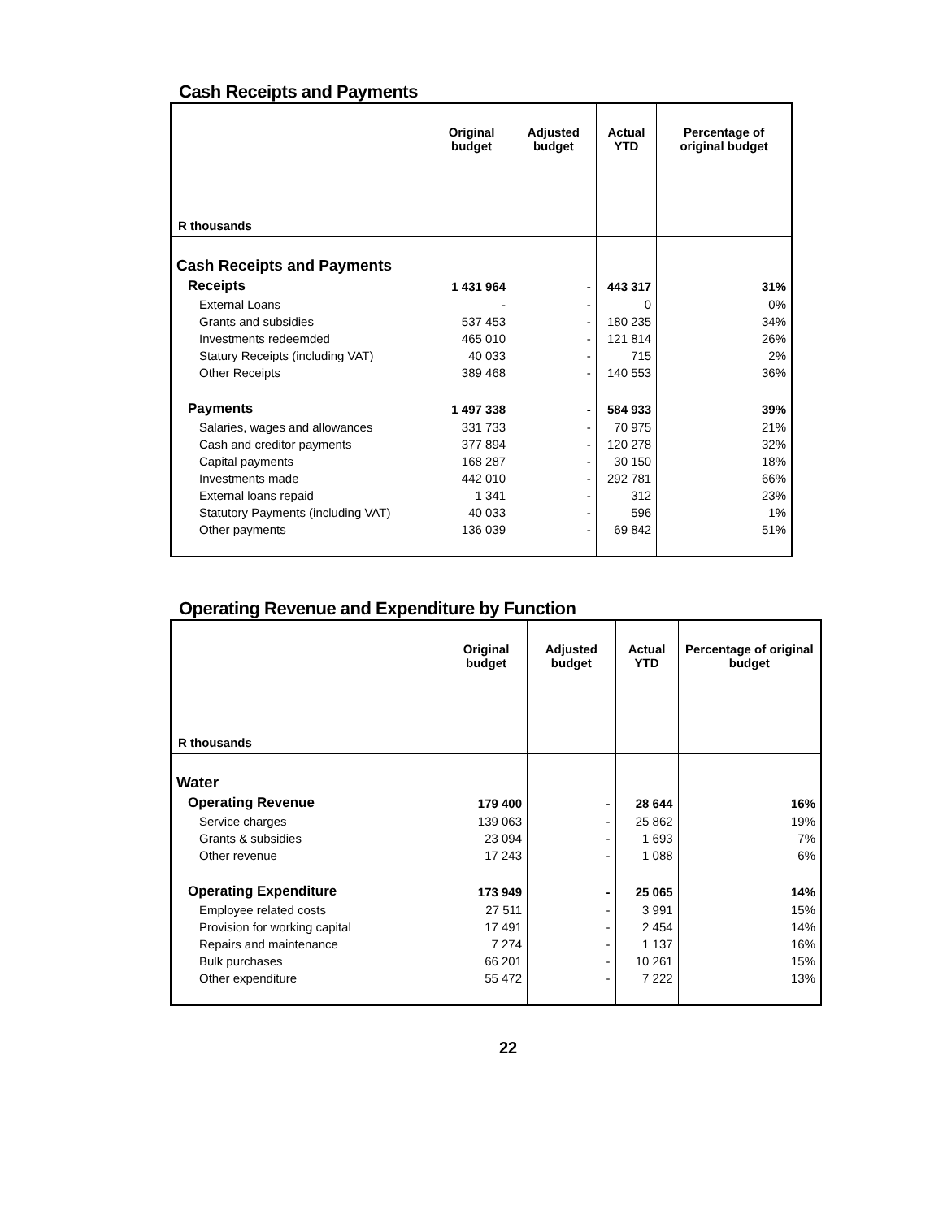Cash Receipts and Payments
| R thousands | Original budget | Adjusted budget | Actual YTD | Percentage of original budget |
| --- | --- | --- | --- | --- |
| Cash Receipts and Payments | | | | |
| Receipts | 1 431 964 | - | 443 317 | 31% |
| External Loans | - | - | 0 | 0% |
| Grants and subsidies | 537 453 | - | 180 235 | 34% |
| Investments redeemded | 465 010 | - | 121 814 | 26% |
| Statury Receipts (including VAT) | 40 033 | - | 715 | 2% |
| Other Receipts | 389 468 | - | 140 553 | 36% |
| Payments | 1 497 338 | - | 584 933 | 39% |
| Salaries, wages and allowances | 331 733 | - | 70 975 | 21% |
| Cash and creditor payments | 377 894 | - | 120 278 | 32% |
| Capital payments | 168 287 | - | 30 150 | 18% |
| Investments made | 442 010 | - | 292 781 | 66% |
| External loans repaid | 1 341 | - | 312 | 23% |
| Statutory Payments (including VAT) | 40 033 | - | 596 | 1% |
| Other payments | 136 039 | - | 69 842 | 51% |
Operating Revenue and Expenditure by Function
| R thousands | Original budget | Adjusted budget | Actual YTD | Percentage of original budget |
| --- | --- | --- | --- | --- |
| Water | | | | |
| Operating Revenue | 179 400 | - | 28 644 | 16% |
| Service charges | 139 063 | - | 25 862 | 19% |
| Grants & subsidies | 23 094 | - | 1 693 | 7% |
| Other revenue | 17 243 | - | 1 088 | 6% |
| Operating Expenditure | 173 949 | - | 25 065 | 14% |
| Employee related costs | 27 511 | - | 3 991 | 15% |
| Provision for working capital | 17 491 | - | 2 454 | 14% |
| Repairs and maintenance | 7 274 | - | 1 137 | 16% |
| Bulk purchases | 66 201 | - | 10 261 | 15% |
| Other expenditure | 55 472 | - | 7 222 | 13% |
22